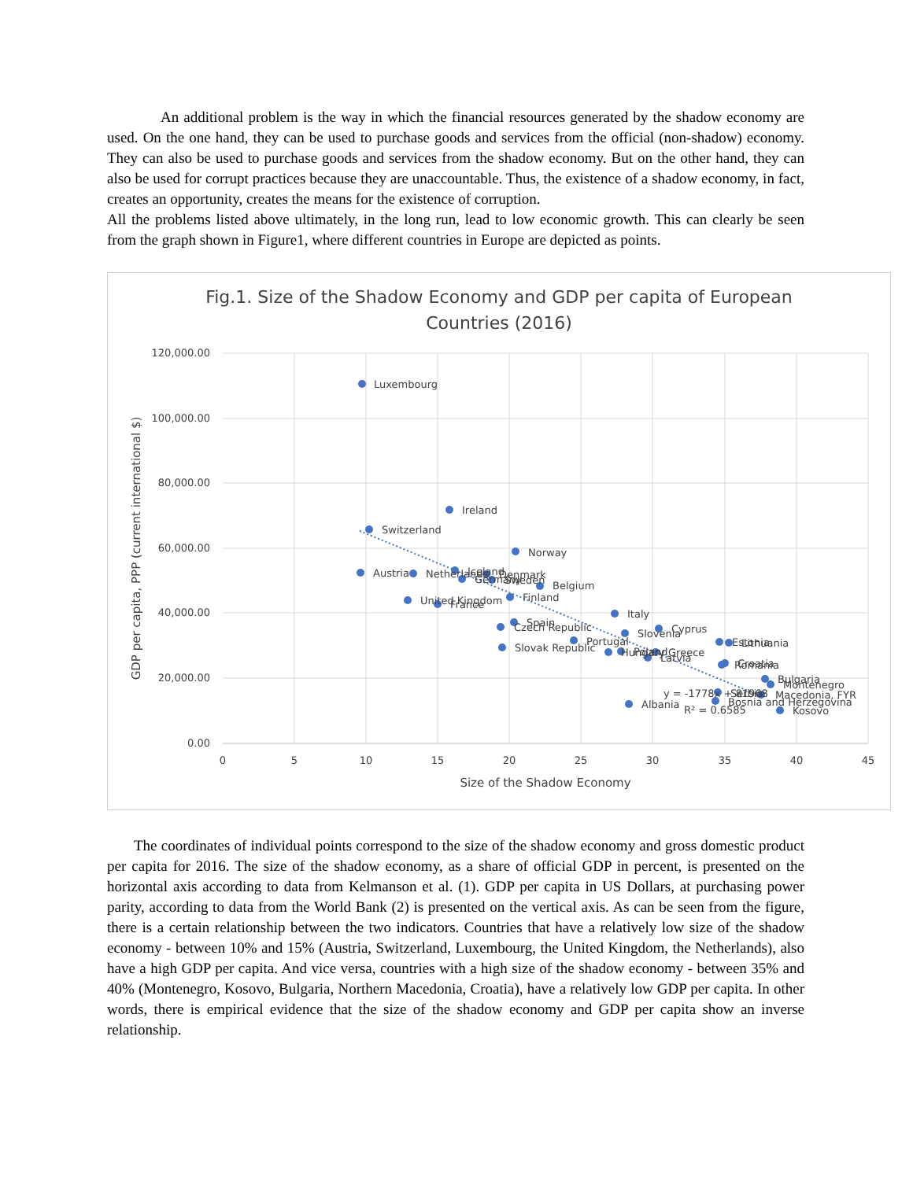An additional problem is the way in which the financial resources generated by the shadow economy are used. On the one hand, they can be used to purchase goods and services from the official (non-shadow) economy. They can also be used to purchase goods and services from the shadow economy. But on the other hand, they can also be used for corrupt practices because they are unaccountable. Thus, the existence of a shadow economy, in fact, creates an opportunity, creates the means for the existence of corruption.
All the problems listed above ultimately, in the long run, lead to low economic growth. This can clearly be seen from the graph shown in Figure1, where different countries in Europe are depicted as points.
Fig.1. Size of the Shadow Economy and GDP per capita of European
Countries (2016)
120,000.00
100,000.00
80,000.00
60,000.00
40,000.00
20,000.00
0.00
0
5
10
15
20
25
30
35
40
45
Size of the Shadow Economy
GDP per capita, PPP (current international $)
Luxembourg
Ireland
Switzerland
Norway
Austria
Netherlands
Iceland
Germany
Denmark
Sweden
Belgium
United Kingdom
France
Finland
Italy
Spain
Czech Republic
Cyprus
Slovenia
Portugal
Slovak Republic
Hungary
Poland
Greece
Latvia
Estonia
Lithuania
Romania
Croatia
Bulgaria
Montenegro
y = -1778x + 81968
Serbia
Macedonia, FYR
Bosnia and Herzegovina
R² = 0.6585
Albania
Kosovo
The coordinates of individual points correspond to the size of the shadow economy and gross domestic product per capita for 2016. The size of the shadow economy, as a share of official GDP in percent, is presented on the horizontal axis according to data from Kelmanson et al. (1). GDP per capita in US Dollars, at purchasing power parity, according to data from the World Bank (2) is presented on the vertical axis. As can be seen from the figure, there is a certain relationship between the two indicators. Countries that have a relatively low size of the shadow economy - between 10% and 15% (Austria, Switzerland, Luxembourg, the United Kingdom, the Netherlands), also have a high GDP per capita. And vice versa, countries with a high size of the shadow economy - between 35% and 40% (Montenegro, Kosovo, Bulgaria, Northern Macedonia, Croatia), have a relatively low GDP per capita. In other words, there is empirical evidence that the size of the shadow economy and GDP per capita show an inverse relationship.